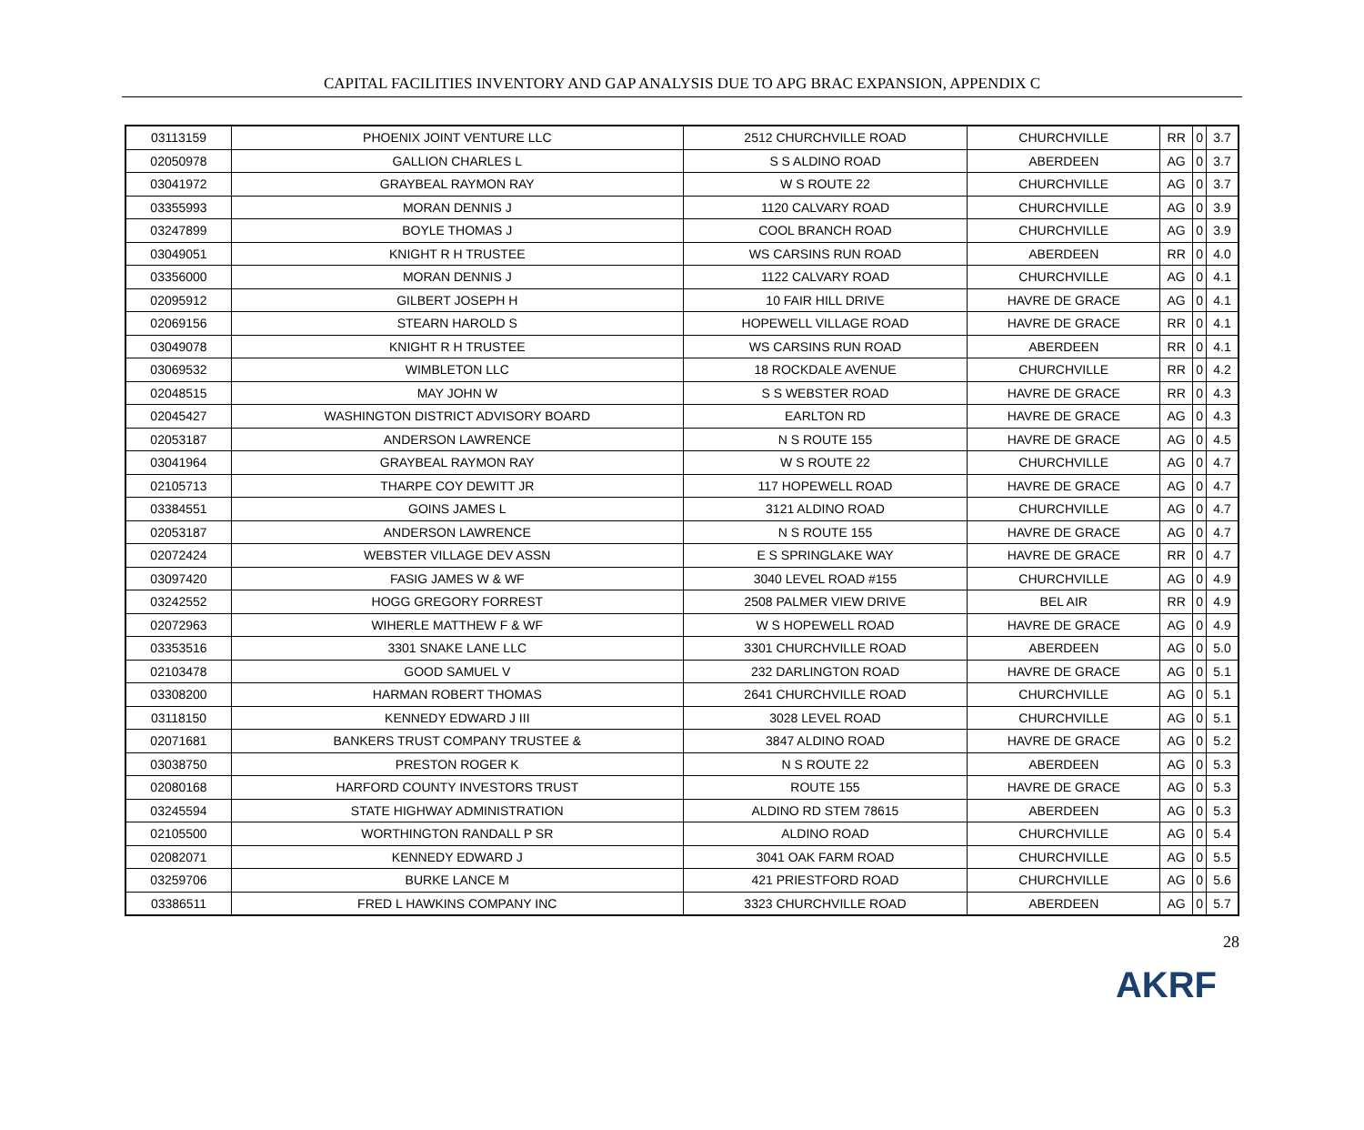CAPITAL FACILITIES INVENTORY AND GAP ANALYSIS DUE TO APG BRAC EXPANSION, APPENDIX C
| 03113159 | PHOENIX JOINT VENTURE LLC | 2512 CHURCHVILLE ROAD | CHURCHVILLE | RR | 0 | 3.7 |
| 02050978 | GALLION CHARLES L | S S ALDINO ROAD | ABERDEEN | AG | 0 | 3.7 |
| 03041972 | GRAYBEAL RAYMON RAY | W S ROUTE 22 | CHURCHVILLE | AG | 0 | 3.7 |
| 03355993 | MORAN DENNIS J | 1120 CALVARY ROAD | CHURCHVILLE | AG | 0 | 3.9 |
| 03247899 | BOYLE THOMAS J | COOL BRANCH ROAD | CHURCHVILLE | AG | 0 | 3.9 |
| 03049051 | KNIGHT R H TRUSTEE | WS CARSINS RUN ROAD | ABERDEEN | RR | 0 | 4.0 |
| 03356000 | MORAN DENNIS J | 1122 CALVARY ROAD | CHURCHVILLE | AG | 0 | 4.1 |
| 02095912 | GILBERT JOSEPH H | 10 FAIR HILL DRIVE | HAVRE DE GRACE | AG | 0 | 4.1 |
| 02069156 | STEARN HAROLD S | HOPEWELL VILLAGE ROAD | HAVRE DE GRACE | RR | 0 | 4.1 |
| 03049078 | KNIGHT R H TRUSTEE | WS CARSINS RUN ROAD | ABERDEEN | RR | 0 | 4.1 |
| 03069532 | WIMBLETON LLC | 18 ROCKDALE AVENUE | CHURCHVILLE | RR | 0 | 4.2 |
| 02048515 | MAY JOHN W | S S WEBSTER ROAD | HAVRE DE GRACE | RR | 0 | 4.3 |
| 02045427 | WASHINGTON DISTRICT ADVISORY BOARD | EARLTON RD | HAVRE DE GRACE | AG | 0 | 4.3 |
| 02053187 | ANDERSON LAWRENCE | N S ROUTE 155 | HAVRE DE GRACE | AG | 0 | 4.5 |
| 03041964 | GRAYBEAL RAYMON RAY | W S ROUTE 22 | CHURCHVILLE | AG | 0 | 4.7 |
| 02105713 | THARPE COY DEWITT JR | 117 HOPEWELL ROAD | HAVRE DE GRACE | AG | 0 | 4.7 |
| 03384551 | GOINS JAMES L | 3121 ALDINO ROAD | CHURCHVILLE | AG | 0 | 4.7 |
| 02053187 | ANDERSON LAWRENCE | N S ROUTE 155 | HAVRE DE GRACE | AG | 0 | 4.7 |
| 02072424 | WEBSTER VILLAGE DEV ASSN | E S SPRINGLAKE WAY | HAVRE DE GRACE | RR | 0 | 4.7 |
| 03097420 | FASIG JAMES W & WF | 3040 LEVEL ROAD #155 | CHURCHVILLE | AG | 0 | 4.9 |
| 03242552 | HOGG GREGORY FORREST | 2508 PALMER VIEW DRIVE | BEL AIR | RR | 0 | 4.9 |
| 02072963 | WIHERLE MATTHEW F & WF | W S HOPEWELL ROAD | HAVRE DE GRACE | AG | 0 | 4.9 |
| 03353516 | 3301 SNAKE LANE LLC | 3301 CHURCHVILLE ROAD | ABERDEEN | AG | 0 | 5.0 |
| 02103478 | GOOD SAMUEL V | 232 DARLINGTON ROAD | HAVRE DE GRACE | AG | 0 | 5.1 |
| 03308200 | HARMAN ROBERT THOMAS | 2641 CHURCHVILLE ROAD | CHURCHVILLE | AG | 0 | 5.1 |
| 03118150 | KENNEDY EDWARD J III | 3028 LEVEL ROAD | CHURCHVILLE | AG | 0 | 5.1 |
| 02071681 | BANKERS TRUST COMPANY TRUSTEE & | 3847 ALDINO ROAD | HAVRE DE GRACE | AG | 0 | 5.2 |
| 03038750 | PRESTON ROGER K | N S ROUTE 22 | ABERDEEN | AG | 0 | 5.3 |
| 02080168 | HARFORD COUNTY INVESTORS TRUST | ROUTE 155 | HAVRE DE GRACE | AG | 0 | 5.3 |
| 03245594 | STATE HIGHWAY ADMINISTRATION | ALDINO RD STEM 78615 | ABERDEEN | AG | 0 | 5.3 |
| 02105500 | WORTHINGTON RANDALL P SR | ALDINO ROAD | CHURCHVILLE | AG | 0 | 5.4 |
| 02082071 | KENNEDY EDWARD J | 3041 OAK FARM ROAD | CHURCHVILLE | AG | 0 | 5.5 |
| 03259706 | BURKE LANCE M | 421 PRIESTFORD ROAD | CHURCHVILLE | AG | 0 | 5.6 |
| 03386511 | FRED L HAWKINS COMPANY INC | 3323 CHURCHVILLE ROAD | ABERDEEN | AG | 0 | 5.7 |
28
AKRF